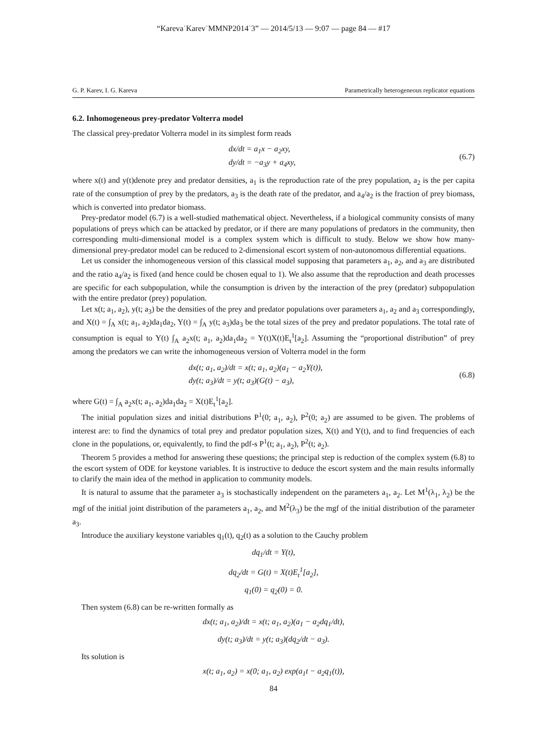“Kareva˙Karev˙MMNP2014˙3” — 2014/5/13 — 9:07 — page 84 — #17
G. P. Karev, I. G. Kareva Parametrically heterogeneous replicator equations
6.2. Inhomogeneous prey-predator Volterra model
The classical prey-predator Volterra model in its simplest form reads
dx/dt = a<sub>1</sub>x − a<sub>2</sub>xy,
dy/dt = −a<sub>3</sub>y + a<sub>4</sub>xy,
(6.7)
where x(t) and y(t)denote prey and predator densities, a<sub>1</sub> is the reproduction rate of the prey population, a<sub>2</sub> is the per capita rate of the consumption of prey by the predators, a<sub>3</sub> is the death rate of the predator, and a<sub>4</sub>/a<sub>2</sub> is the fraction of prey biomass, which is converted into predator biomass.
Prey-predator model (6.7) is a well-studied mathematical object. Nevertheless, if a biological community consists of many populations of preys which can be attacked by predator, or if there are many populations of predators in the community, then corresponding multi-dimensional model is a complex system which is difficult to study. Below we show how many-dimensional prey-predator model can be reduced to 2-dimensional escort system of non-autonomous differential equations.
Let us consider the inhomogeneous version of this classical model supposing that parameters a<sub>1</sub>, a<sub>2</sub>, and a<sub>3</sub> are distributed and the ratio a<sub>4</sub>/a<sub>2</sub> is fixed (and hence could be chosen equal to 1). We also assume that the reproduction and death processes are specific for each subpopulation, while the consumption is driven by the interaction of the prey (predator) subpopulation with the entire predator (prey) population.
Let x(t; a<sub>1</sub>, a<sub>2</sub>), y(t; a<sub>3</sub>) be the densities of the prey and predator populations over parameters a<sub>1</sub>, a<sub>2</sub> and a<sub>3</sub> correspondingly, and X(t) = ∫<sub>A</sub> x(t; a<sub>1</sub>, a<sub>2</sub>)da<sub>1</sub>da<sub>2</sub>, Y(t) = ∫<sub>A</sub> y(t; a<sub>3</sub>)da<sub>3</sub> be the total sizes of the prey and predator populations. The total rate of consumption is equal to Y(t) ∫<sub>A</sub> a<sub>2</sub>x(t; a<sub>1</sub>, a<sub>2</sub>)da<sub>1</sub>da<sub>2</sub> = Y(t)X(t)E<sub>t</sub><sup>1</sup>[a<sub>2</sub>]. Assuming the “proportional distribution” of prey among the predators we can write the inhomogeneous version of Volterra model in the form
dx(t; a<sub>1</sub>, a<sub>2</sub>)/dt = x(t; a<sub>1</sub>, a<sub>2</sub>)(a<sub>1</sub> − a<sub>2</sub>Y(t)),
dy(t; a<sub>3</sub>)/dt = y(t; a<sub>3</sub>)(G(t) − a<sub>3</sub>),
(6.8)
where G(t) = ∫<sub>A</sub> a<sub>2</sub>x(t; a<sub>1</sub>, a<sub>2</sub>)da<sub>1</sub>da<sub>2</sub> = X(t)E<sub>t</sub><sup>1</sup>[a<sub>2</sub>].
The initial population sizes and initial distributions P<sup>1</sup>(0; a<sub>1</sub>, a<sub>2</sub>), P<sup>2</sup>(0; a<sub>2</sub>) are assumed to be given. The problems of interest are: to find the dynamics of total prey and predator population sizes, X(t) and Y(t), and to find frequencies of each clone in the populations, or, equivalently, to find the pdf-s P<sup>1</sup>(t; a<sub>1</sub>, a<sub>2</sub>), P<sup>2</sup>(t; a<sub>2</sub>).
Theorem 5 provides a method for answering these questions; the principal step is reduction of the complex system (6.8) to the escort system of ODE for keystone variables. It is instructive to deduce the escort system and the main results informally to clarify the main idea of the method in application to community models.
It is natural to assume that the parameter a<sub>3</sub> is stochastically independent on the parameters a<sub>1</sub>, a<sub>2</sub>. Let M<sup>1</sup>(λ<sub>1</sub>, λ<sub>2</sub>) be the mgf of the initial joint distribution of the parameters a<sub>1</sub>, a<sub>2</sub>, and M<sup>2</sup>(λ<sub>3</sub>) be the mgf of the initial distribution of the parameter a<sub>3</sub>.
Introduce the auxiliary keystone variables q<sub>1</sub>(t), q<sub>2</sub>(t) as a solution to the Cauchy problem
dq<sub>1</sub>/dt = Y(t),
dq<sub>2</sub>/dt = G(t) = X(t)E<sub>t</sub><sup>1</sup>[a<sub>2</sub>],
q<sub>1</sub>(0) = q<sub>2</sub>(0) = 0.
Then system (6.8) can be re-written formally as
dx(t; a<sub>1</sub>, a<sub>2</sub>)/dt = x(t; a<sub>1</sub>, a<sub>2</sub>)(a<sub>1</sub> − a<sub>2</sub>dq<sub>1</sub>/dt),
dy(t; a<sub>3</sub>)/dt = y(t; a<sub>3</sub>)(dq<sub>2</sub>/dt − a<sub>3</sub>).
Its solution is
x(t; a<sub>1</sub>, a<sub>2</sub>) = x(0; a<sub>1</sub>, a<sub>2</sub>) exp(a<sub>1</sub>t − a<sub>2</sub>q<sub>1</sub>(t)),
84